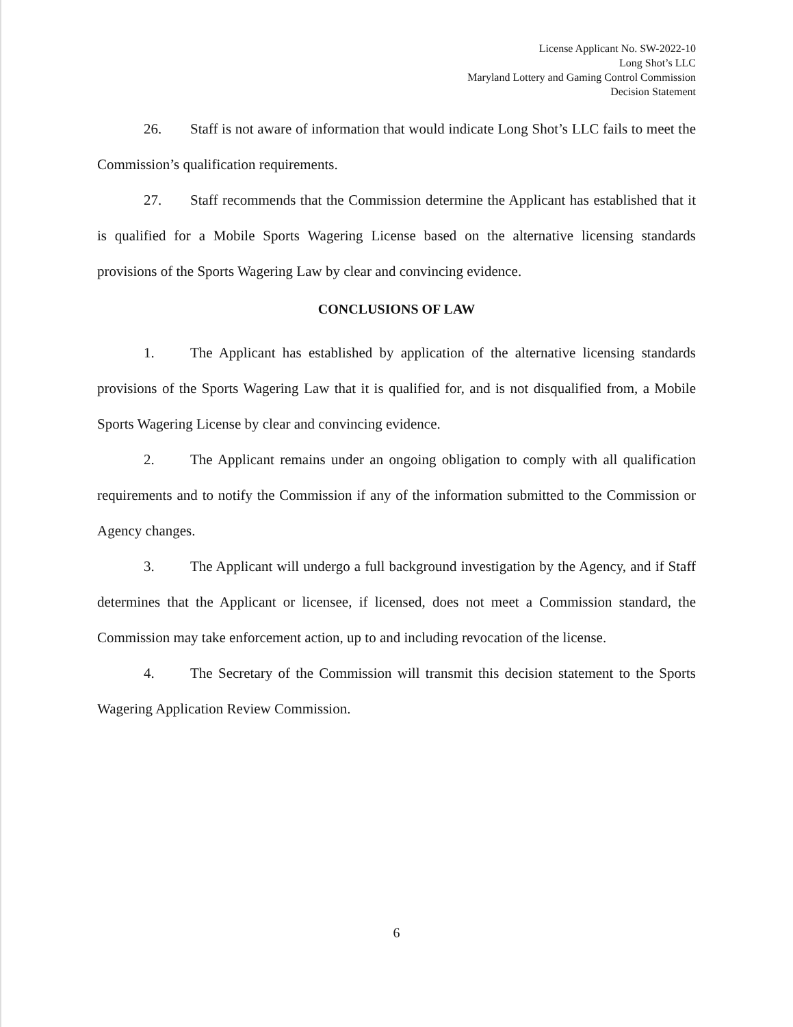License Applicant No. SW-2022-10
Long Shot’s LLC
Maryland Lottery and Gaming Control Commission
Decision Statement
26. Staff is not aware of information that would indicate Long Shot’s LLC fails to meet the Commission’s qualification requirements.
27. Staff recommends that the Commission determine the Applicant has established that it is qualified for a Mobile Sports Wagering License based on the alternative licensing standards provisions of the Sports Wagering Law by clear and convincing evidence.
CONCLUSIONS OF LAW
1. The Applicant has established by application of the alternative licensing standards provisions of the Sports Wagering Law that it is qualified for, and is not disqualified from, a Mobile Sports Wagering License by clear and convincing evidence.
2. The Applicant remains under an ongoing obligation to comply with all qualification requirements and to notify the Commission if any of the information submitted to the Commission or Agency changes.
3. The Applicant will undergo a full background investigation by the Agency, and if Staff determines that the Applicant or licensee, if licensed, does not meet a Commission standard, the Commission may take enforcement action, up to and including revocation of the license.
4. The Secretary of the Commission will transmit this decision statement to the Sports Wagering Application Review Commission.
6